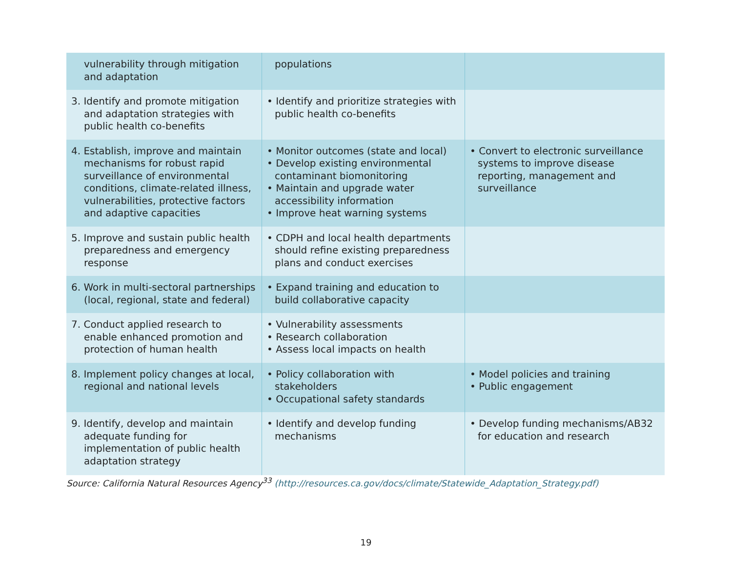| vulnerability through mitigation and adaptation | populations | |
| 3. Identify and promote mitigation and adaptation strategies with public health co-benefits | • Identify and prioritize strategies with public health co-benefits | |
| 4. Establish, improve and maintain mechanisms for robust rapid surveillance of environmental conditions, climate-related illness, vulnerabilities, protective factors and adaptive capacities | • Monitor outcomes (state and local) • Develop existing environmental contaminant biomonitoring • Maintain and upgrade water accessibility information • Improve heat warning systems | • Convert to electronic surveillance systems to improve disease reporting, management and surveillance |
| 5. Improve and sustain public health preparedness and emergency response | • CDPH and local health departments should refine existing preparedness plans and conduct exercises | |
| 6. Work in multi-sectoral partnerships (local, regional, state and federal) | • Expand training and education to build collaborative capacity | |
| 7. Conduct applied research to enable enhanced promotion and protection of human health | • Vulnerability assessments • Research collaboration • Assess local impacts on health | |
| 8. Implement policy changes at local, regional and national levels | • Policy collaboration with stakeholders • Occupational safety standards | • Model policies and training • Public engagement |
| 9. Identify, develop and maintain adequate funding for implementation of public health adaptation strategy | • Identify and develop funding mechanisms | • Develop funding mechanisms/AB32 for education and research |
Source: California Natural Resources Agency<sup>33</sup> (http://resources.ca.gov/docs/climate/Statewide_Adaptation_Strategy.pdf)
19